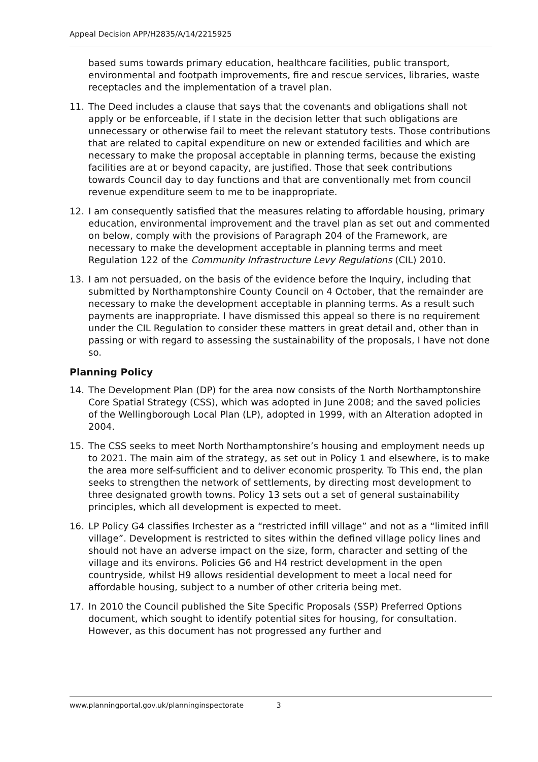Appeal Decision APP/H2835/A/14/2215925
based sums towards primary education, healthcare facilities, public transport, environmental and footpath improvements, fire and rescue services, libraries, waste receptacles and the implementation of a travel plan.
11. The Deed includes a clause that says that the covenants and obligations shall not apply or be enforceable, if I state in the decision letter that such obligations are unnecessary or otherwise fail to meet the relevant statutory tests. Those contributions that are related to capital expenditure on new or extended facilities and which are necessary to make the proposal acceptable in planning terms, because the existing facilities are at or beyond capacity, are justified. Those that seek contributions towards Council day to day functions and that are conventionally met from council revenue expenditure seem to me to be inappropriate.
12. I am consequently satisfied that the measures relating to affordable housing, primary education, environmental improvement and the travel plan as set out and commented on below, comply with the provisions of Paragraph 204 of the Framework, are necessary to make the development acceptable in planning terms and meet Regulation 122 of the Community Infrastructure Levy Regulations (CIL) 2010.
13. I am not persuaded, on the basis of the evidence before the Inquiry, including that submitted by Northamptonshire County Council on 4 October, that the remainder are necessary to make the development acceptable in planning terms. As a result such payments are inappropriate. I have dismissed this appeal so there is no requirement under the CIL Regulation to consider these matters in great detail and, other than in passing or with regard to assessing the sustainability of the proposals, I have not done so.
Planning Policy
14. The Development Plan (DP) for the area now consists of the North Northamptonshire Core Spatial Strategy (CSS), which was adopted in June 2008; and the saved policies of the Wellingborough Local Plan (LP), adopted in 1999, with an Alteration adopted in 2004.
15. The CSS seeks to meet North Northamptonshire’s housing and employment needs up to 2021. The main aim of the strategy, as set out in Policy 1 and elsewhere, is to make the area more self-sufficient and to deliver economic prosperity. To This end, the plan seeks to strengthen the network of settlements, by directing most development to three designated growth towns. Policy 13 sets out a set of general sustainability principles, which all development is expected to meet.
16. LP Policy G4 classifies Irchester as a “restricted infill village” and not as a “limited infill village”. Development is restricted to sites within the defined village policy lines and should not have an adverse impact on the size, form, character and setting of the village and its environs. Policies G6 and H4 restrict development in the open countryside, whilst H9 allows residential development to meet a local need for affordable housing, subject to a number of other criteria being met.
17. In 2010 the Council published the Site Specific Proposals (SSP) Preferred Options document, which sought to identify potential sites for housing, for consultation. However, as this document has not progressed any further and
www.planningportal.gov.uk/planninginspectorate 3